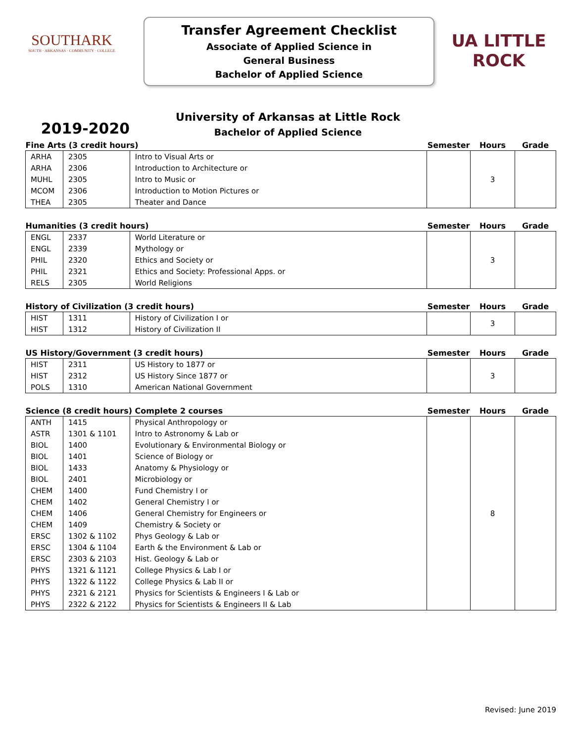SOUTHARK
SOUTH · ARKANSAS · COMMUNITY · COLLEGE
Transfer Agreement Checklist
Associate of Applied Science in
General Business
Bachelor of Applied Science
UA LITTLE ROCK
2019-2020
University of Arkansas at Little Rock
Bachelor of Applied Science
| Fine Arts (3 credit hours) | | | Semester | Hours | Grade |
| --- | --- | --- | --- | --- | --- |
| ARHA | 2305 | Intro to Visual Arts or | | 3 | |
| ARHA | 2306 | Introduction to Architecture or | | | |
| MUHL | 2305 | Intro to Music or | | | |
| MCOM | 2306 | Introduction to Motion Pictures or | | | |
| THEA | 2305 | Theater and Dance | | | |
| Humanities (3 credit hours) | | | Semester | Hours | Grade |
| --- | --- | --- | --- | --- | --- |
| ENGL | 2337 | World Literature or | | 3 | |
| ENGL | 2339 | Mythology or | | | |
| PHIL | 2320 | Ethics and Society or | | | |
| PHIL | 2321 | Ethics and Society: Professional Apps. or | | | |
| RELS | 2305 | World Religions | | | |
| History of Civilization (3 credit hours) | | | Semester | Hours | Grade |
| --- | --- | --- | --- | --- | --- |
| HIST | 1311 | History of Civilization I or | | 3 | |
| HIST | 1312 | History of Civilization II | | | |
| US History/Government (3 credit hours) | | | Semester | Hours | Grade |
| --- | --- | --- | --- | --- | --- |
| HIST | 2311 | US History to 1877 or | | 3 | |
| HIST | 2312 | US History Since 1877 or | | | |
| POLS | 1310 | American National Government | | | |
| Science (8 credit hours) Complete 2 courses | | | Semester | Hours | Grade |
| --- | --- | --- | --- | --- | --- |
| ANTH | 1415 | Physical Anthropology or | | 8 | |
| ASTR | 1301 & 1101 | Intro to Astronomy & Lab or | | | |
| BIOL | 1400 | Evolutionary & Environmental Biology or | | | |
| BIOL | 1401 | Science of Biology or | | | |
| BIOL | 1433 | Anatomy & Physiology or | | | |
| BIOL | 2401 | Microbiology or | | | |
| CHEM | 1400 | Fund Chemistry I or | | | |
| CHEM | 1402 | General Chemistry I or | | | |
| CHEM | 1406 | General Chemistry for Engineers or | | | |
| CHEM | 1409 | Chemistry & Society or | | | |
| ERSC | 1302 & 1102 | Phys Geology & Lab or | | | |
| ERSC | 1304 & 1104 | Earth & the Environment & Lab or | | | |
| ERSC | 2303 & 2103 | Hist. Geology & Lab or | | | |
| PHYS | 1321 & 1121 | College Physics & Lab I or | | | |
| PHYS | 1322 & 1122 | College Physics & Lab II or | | | |
| PHYS | 2321 & 2121 | Physics for Scientists & Engineers I & Lab or | | | |
| PHYS | 2322 & 2122 | Physics for Scientists & Engineers II & Lab | | | |
Revised: June 2019